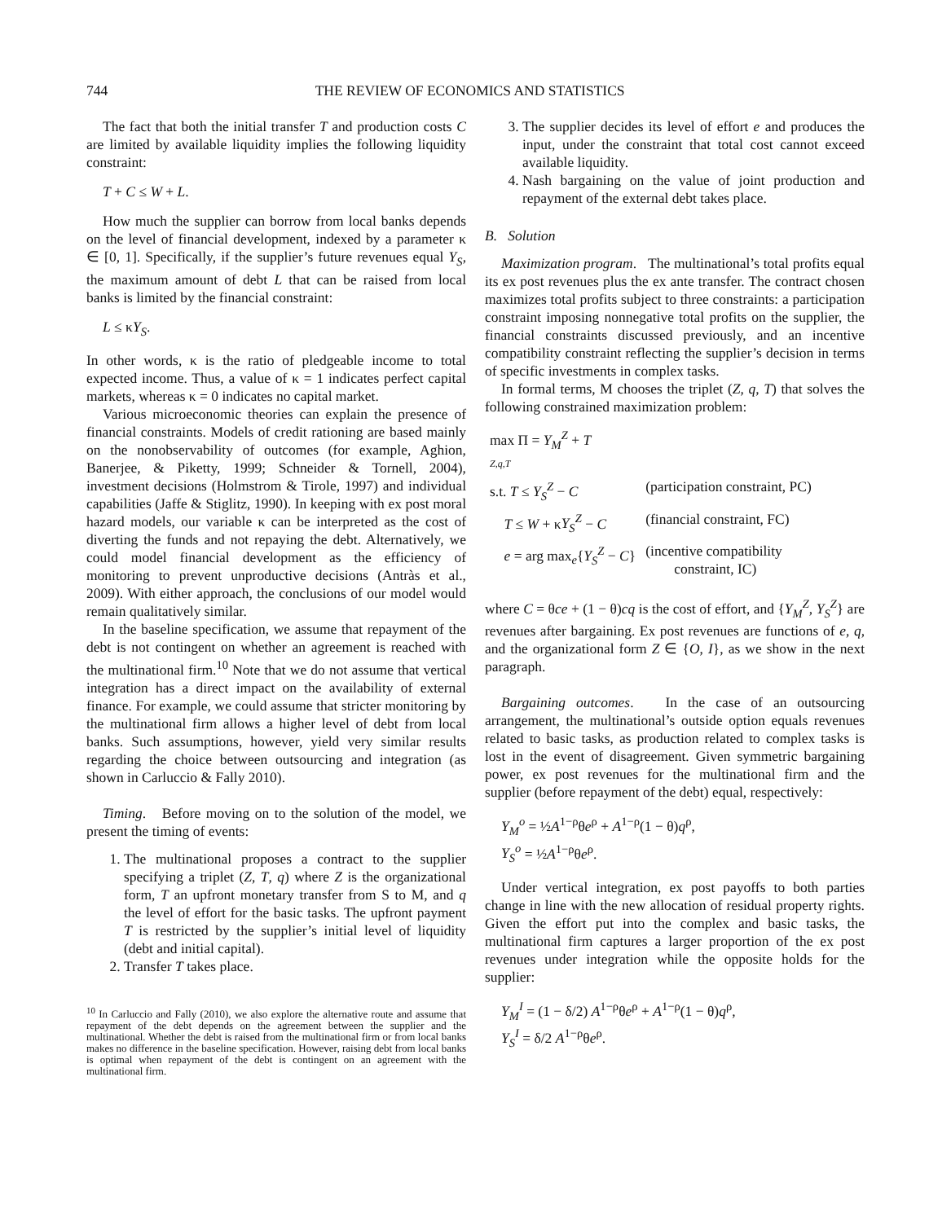744 THE REVIEW OF ECONOMICS AND STATISTICS
The fact that both the initial transfer T and production costs C are limited by available liquidity implies the following liquidity constraint:
T + C ≤ W + L.
How much the supplier can borrow from local banks depends on the level of financial development, indexed by a parameter κ ∈ [0, 1]. Specifically, if the supplier’s future revenues equal Y<sub>S</sub>, the maximum amount of debt L that can be raised from local banks is limited by the financial constraint:
L ≤ κY<sub>S</sub>.
In other words, κ is the ratio of pledgeable income to total expected income. Thus, a value of κ = 1 indicates perfect capital markets, whereas κ = 0 indicates no capital market.
Various microeconomic theories can explain the presence of financial constraints. Models of credit rationing are based mainly on the nonobservability of outcomes (for example, Aghion, Banerjee, & Piketty, 1999; Schneider & Tornell, 2004), investment decisions (Holmstrom & Tirole, 1997) and individual capabilities (Jaffe & Stiglitz, 1990). In keeping with ex post moral hazard models, our variable κ can be interpreted as the cost of diverting the funds and not repaying the debt. Alternatively, we could model financial development as the efficiency of monitoring to prevent unproductive decisions (Antràs et al., 2009). With either approach, the conclusions of our model would remain qualitatively similar.
In the baseline specification, we assume that repayment of the debt is not contingent on whether an agreement is reached with the multinational firm.<sup>10</sup> Note that we do not assume that vertical integration has a direct impact on the availability of external finance. For example, we could assume that stricter monitoring by the multinational firm allows a higher level of debt from local banks. Such assumptions, however, yield very similar results regarding the choice between outsourcing and integration (as shown in Carluccio & Fally 2010).
Timing. Before moving on to the solution of the model, we present the timing of events:
1. The multinational proposes a contract to the supplier specifying a triplet (Z, T, q) where Z is the organizational form, T an upfront monetary transfer from S to M, and q the level of effort for the basic tasks. The upfront payment T is restricted by the supplier’s initial level of liquidity (debt and initial capital).
2. Transfer T takes place.
<sup>10</sup> In Carluccio and Fally (2010), we also explore the alternative route and assume that repayment of the debt depends on the agreement between the supplier and the multinational. Whether the debt is raised from the multinational firm or from local banks makes no difference in the baseline specification. However, raising debt from local banks is optimal when repayment of the debt is contingent on an agreement with the multinational firm.
3. The supplier decides its level of effort e and produces the input, under the constraint that total cost cannot exceed available liquidity.
4. Nash bargaining on the value of joint production and repayment of the external debt takes place.
B. Solution
Maximization program. The multinational’s total profits equal its ex post revenues plus the ex ante transfer. The contract chosen maximizes total profits subject to three constraints: a participation constraint imposing nonnegative total profits on the supplier, the financial constraints discussed previously, and an incentive compatibility constraint reflecting the supplier’s decision in terms of specific investments in complex tasks.
In formal terms, M chooses the triplet (Z, q, T) that solves the following constrained maximization problem:
| max Π = Y<sub>M</sub><sup>Z</sup> + T Z,q,T | |
| s.t. T ≤ Y<sub>S</sub><sup>Z</sup> − C | (participation constraint, PC) |
| T ≤ W + κ Y<sub>S</sub><sup>Z</sup> − C | (financial constraint, FC) |
| e = arg max<sub>e</sub>{ Y<sub>S</sub><sup>Z</sup> − C } | (incentive compatibility constraint, IC) |
where C = θce + (1 − θ)cq is the cost of effort, and {Y<sub>M</sub><sup>Z</sup>, Y<sub>S</sub><sup>Z</sup>} are revenues after bargaining. Ex post revenues are functions of e, q, and the organizational form Z ∈ {O, I}, as we show in the next paragraph.
Bargaining outcomes. In the case of an outsourcing arrangement, the multinational’s outside option equals revenues related to basic tasks, as production related to complex tasks is lost in the event of disagreement. Given symmetric bargaining power, ex post revenues for the multinational firm and the supplier (before repayment of the debt) equal, respectively:
Y<sub>M</sub><sup>o</sup> = ½A<sup>1−ρ</sup>θe<sup>ρ</sup> + A<sup>1−ρ</sup>(1 − θ)q<sup>ρ</sup>,
Y<sub>S</sub><sup>o</sup> = ½A<sup>1−ρ</sup>θe<sup>ρ</sup>.
Under vertical integration, ex post payoffs to both parties change in line with the new allocation of residual property rights. Given the effort put into the complex and basic tasks, the multinational firm captures a larger proportion of the ex post revenues under integration while the opposite holds for the supplier:
Y<sub>M</sub><sup>I</sup> = (1 − δ/2) A<sup>1−ρ</sup>θe<sup>ρ</sup> + A<sup>1−ρ</sup>(1 − θ)q<sup>ρ</sup>,
Y<sub>S</sub><sup>I</sup> = δ/2 A<sup>1−ρ</sup>θe<sup>ρ</sup>.